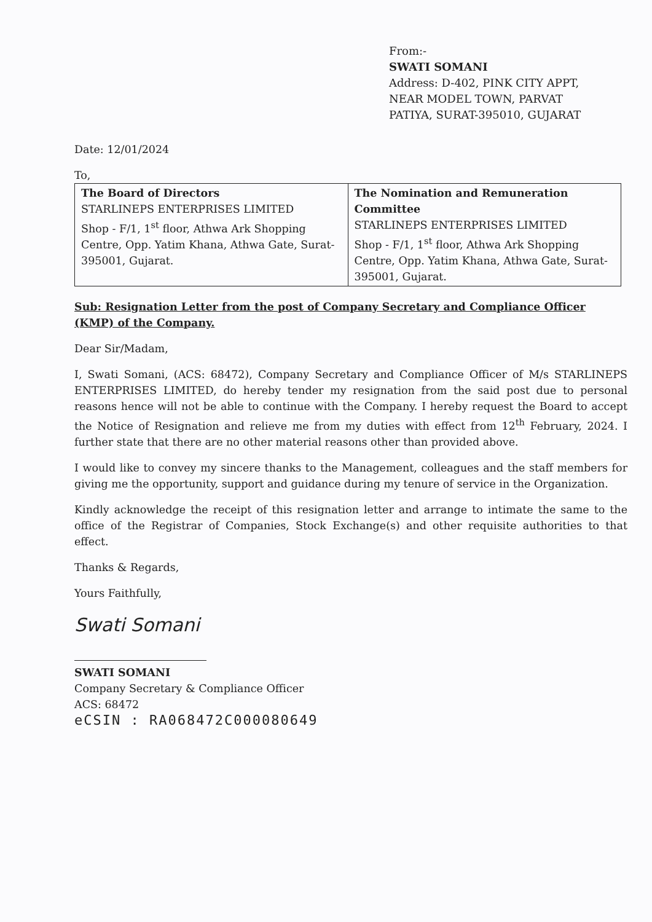From:-
SWATI SOMANI
Address: D-402, PINK CITY APPT,
NEAR MODEL TOWN, PARVAT
PATIYA, SURAT-395010, GUJARAT
Date: 12/01/2024
To,
| The Board of Directors STARLINEPS ENTERPRISES LIMITED Shop - F/1, 1<sup>st</sup> floor, Athwa Ark Shopping Centre, Opp. Yatim Khana, Athwa Gate, Surat-395001, Gujarat. | The Nomination and Remuneration Committee STARLINEPS ENTERPRISES LIMITED Shop - F/1, 1<sup>st</sup> floor, Athwa Ark Shopping Centre, Opp. Yatim Khana, Athwa Gate, Surat-395001, Gujarat. |
Sub: Resignation Letter from the post of Company Secretary and Compliance Officer (KMP) of the Company.
Dear Sir/Madam,
I, Swati Somani, (ACS: 68472), Company Secretary and Compliance Officer of M/s STARLINEPS ENTERPRISES LIMITED, do hereby tender my resignation from the said post due to personal reasons hence will not be able to continue with the Company. I hereby request the Board to accept the Notice of Resignation and relieve me from my duties with effect from 12<sup>th</sup> February, 2024. I further state that there are no other material reasons other than provided above.
I would like to convey my sincere thanks to the Management, colleagues and the staff members for giving me the opportunity, support and guidance during my tenure of service in the Organization.
Kindly acknowledge the receipt of this resignation letter and arrange to intimate the same to the office of the Registrar of Companies, Stock Exchange(s) and other requisite authorities to that effect.
Thanks & Regards,
Yours Faithfully,
Swati Somani
SWATI SOMANI
Company Secretary & Compliance Officer
ACS: 68472
eCSIN : RA068472C000080649